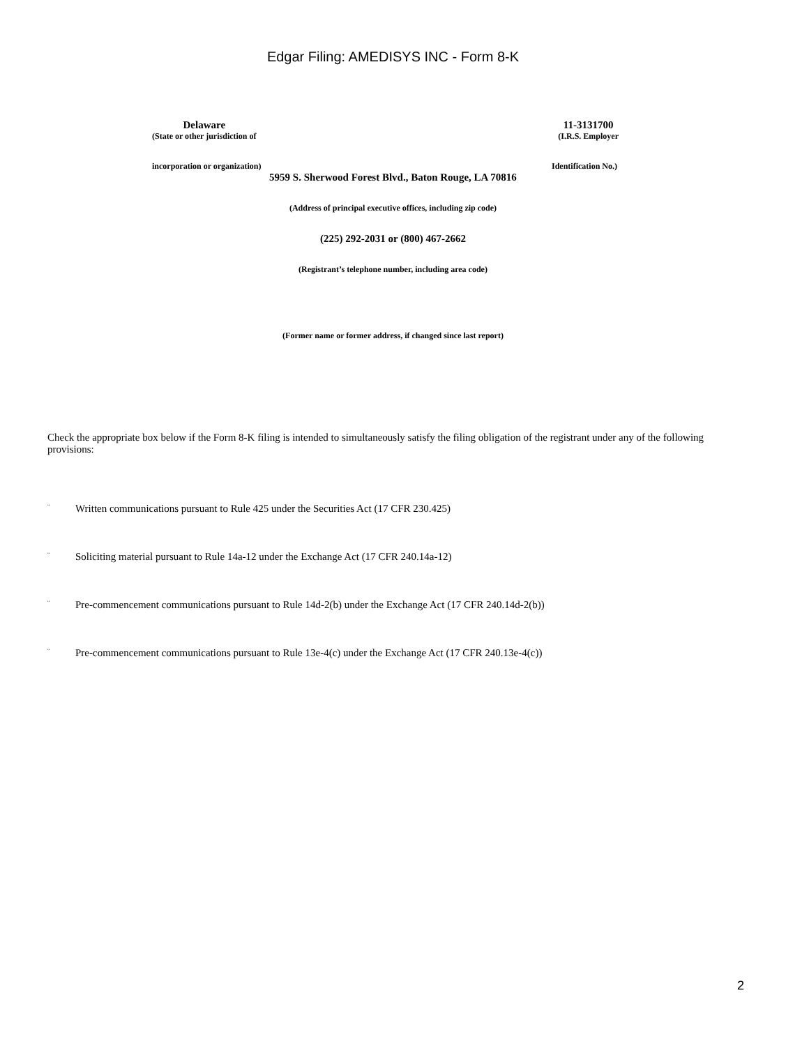Edgar Filing: AMEDISYS INC - Form 8-K
Delaware
(State or other jurisdiction of
11-3131700
(I.R.S. Employer
incorporation or organization) Identification No.)
5959 S. Sherwood Forest Blvd., Baton Rouge, LA 70816
(Address of principal executive offices, including zip code)
(225) 292-2031 or (800) 467-2662
(Registrant’s telephone number, including area code)
(Former name or former address, if changed since last report)
Check the appropriate box below if the Form 8-K filing is intended to simultaneously satisfy the filing obligation of the registrant under any of the following provisions:
¨ Written communications pursuant to Rule 425 under the Securities Act (17 CFR 230.425)
¨ Soliciting material pursuant to Rule 14a-12 under the Exchange Act (17 CFR 240.14a-12)
¨ Pre-commencement communications pursuant to Rule 14d-2(b) under the Exchange Act (17 CFR 240.14d-2(b))
¨ Pre-commencement communications pursuant to Rule 13e-4(c) under the Exchange Act (17 CFR 240.13e-4(c))
2